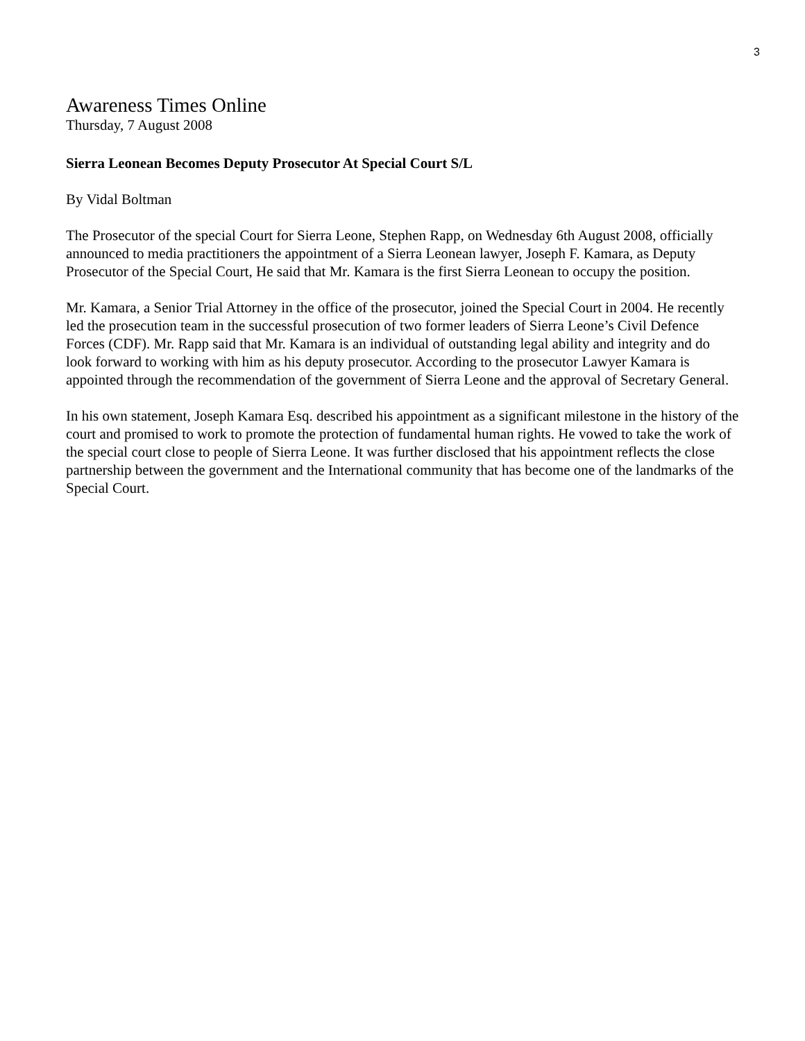3
Awareness Times Online
Thursday, 7 August 2008
Sierra Leonean Becomes Deputy Prosecutor At Special Court S/L
By Vidal Boltman
The Prosecutor of the special Court for Sierra Leone, Stephen Rapp, on Wednesday 6th August 2008, officially announced to media practitioners the appointment of a Sierra Leonean lawyer, Joseph F. Kamara, as Deputy Prosecutor of the Special Court, He said that Mr. Kamara is the first Sierra Leonean to occupy the position.
Mr. Kamara, a Senior Trial Attorney in the office of the prosecutor, joined the Special Court in 2004. He recently led the prosecution team in the successful prosecution of two former leaders of Sierra Leone’s Civil Defence Forces (CDF). Mr. Rapp said that Mr. Kamara is an individual of outstanding legal ability and integrity and do look forward to working with him as his deputy prosecutor. According to the prosecutor Lawyer Kamara is appointed through the recommendation of the government of Sierra Leone and the approval of Secretary General.
In his own statement, Joseph Kamara Esq. described his appointment as a significant milestone in the history of the court and promised to work to promote the protection of fundamental human rights. He vowed to take the work of the special court close to people of Sierra Leone. It was further disclosed that his appointment reflects the close partnership between the government and the International community that has become one of the landmarks of the Special Court.